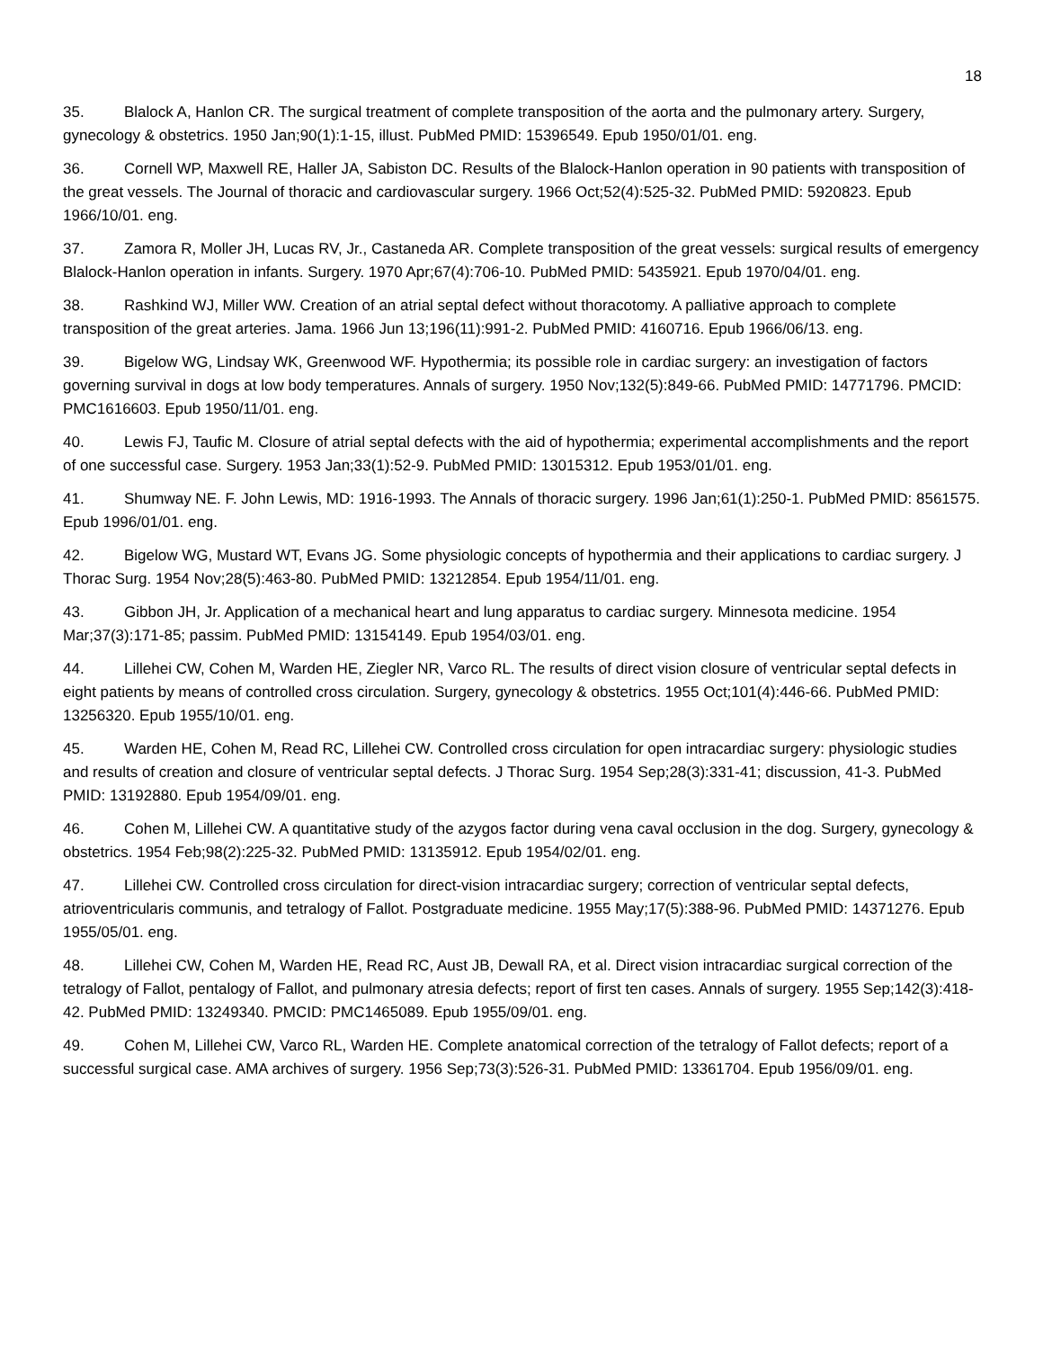18
35. Blalock A, Hanlon CR. The surgical treatment of complete transposition of the aorta and the pulmonary artery. Surgery, gynecology & obstetrics. 1950 Jan;90(1):1-15, illust. PubMed PMID: 15396549. Epub 1950/01/01. eng.
36. Cornell WP, Maxwell RE, Haller JA, Sabiston DC. Results of the Blalock-Hanlon operation in 90 patients with transposition of the great vessels. The Journal of thoracic and cardiovascular surgery. 1966 Oct;52(4):525-32. PubMed PMID: 5920823. Epub 1966/10/01. eng.
37. Zamora R, Moller JH, Lucas RV, Jr., Castaneda AR. Complete transposition of the great vessels: surgical results of emergency Blalock-Hanlon operation in infants. Surgery. 1970 Apr;67(4):706-10. PubMed PMID: 5435921. Epub 1970/04/01. eng.
38. Rashkind WJ, Miller WW. Creation of an atrial septal defect without thoracotomy. A palliative approach to complete transposition of the great arteries. Jama. 1966 Jun 13;196(11):991-2. PubMed PMID: 4160716. Epub 1966/06/13. eng.
39. Bigelow WG, Lindsay WK, Greenwood WF. Hypothermia; its possible role in cardiac surgery: an investigation of factors governing survival in dogs at low body temperatures. Annals of surgery. 1950 Nov;132(5):849-66. PubMed PMID: 14771796. PMCID: PMC1616603. Epub 1950/11/01. eng.
40. Lewis FJ, Taufic M. Closure of atrial septal defects with the aid of hypothermia; experimental accomplishments and the report of one successful case. Surgery. 1953 Jan;33(1):52-9. PubMed PMID: 13015312. Epub 1953/01/01. eng.
41. Shumway NE. F. John Lewis, MD: 1916-1993. The Annals of thoracic surgery. 1996 Jan;61(1):250-1. PubMed PMID: 8561575. Epub 1996/01/01. eng.
42. Bigelow WG, Mustard WT, Evans JG. Some physiologic concepts of hypothermia and their applications to cardiac surgery. J Thorac Surg. 1954 Nov;28(5):463-80. PubMed PMID: 13212854. Epub 1954/11/01. eng.
43. Gibbon JH, Jr. Application of a mechanical heart and lung apparatus to cardiac surgery. Minnesota medicine. 1954 Mar;37(3):171-85; passim. PubMed PMID: 13154149. Epub 1954/03/01. eng.
44. Lillehei CW, Cohen M, Warden HE, Ziegler NR, Varco RL. The results of direct vision closure of ventricular septal defects in eight patients by means of controlled cross circulation. Surgery, gynecology & obstetrics. 1955 Oct;101(4):446-66. PubMed PMID: 13256320. Epub 1955/10/01. eng.
45. Warden HE, Cohen M, Read RC, Lillehei CW. Controlled cross circulation for open intracardiac surgery: physiologic studies and results of creation and closure of ventricular septal defects. J Thorac Surg. 1954 Sep;28(3):331-41; discussion, 41-3. PubMed PMID: 13192880. Epub 1954/09/01. eng.
46. Cohen M, Lillehei CW. A quantitative study of the azygos factor during vena caval occlusion in the dog. Surgery, gynecology & obstetrics. 1954 Feb;98(2):225-32. PubMed PMID: 13135912. Epub 1954/02/01. eng.
47. Lillehei CW. Controlled cross circulation for direct-vision intracardiac surgery; correction of ventricular septal defects, atrioventricularis communis, and tetralogy of Fallot. Postgraduate medicine. 1955 May;17(5):388-96. PubMed PMID: 14371276. Epub 1955/05/01. eng.
48. Lillehei CW, Cohen M, Warden HE, Read RC, Aust JB, Dewall RA, et al. Direct vision intracardiac surgical correction of the tetralogy of Fallot, pentalogy of Fallot, and pulmonary atresia defects; report of first ten cases. Annals of surgery. 1955 Sep;142(3):418-42. PubMed PMID: 13249340. PMCID: PMC1465089. Epub 1955/09/01. eng.
49. Cohen M, Lillehei CW, Varco RL, Warden HE. Complete anatomical correction of the tetralogy of Fallot defects; report of a successful surgical case. AMA archives of surgery. 1956 Sep;73(3):526-31. PubMed PMID: 13361704. Epub 1956/09/01. eng.